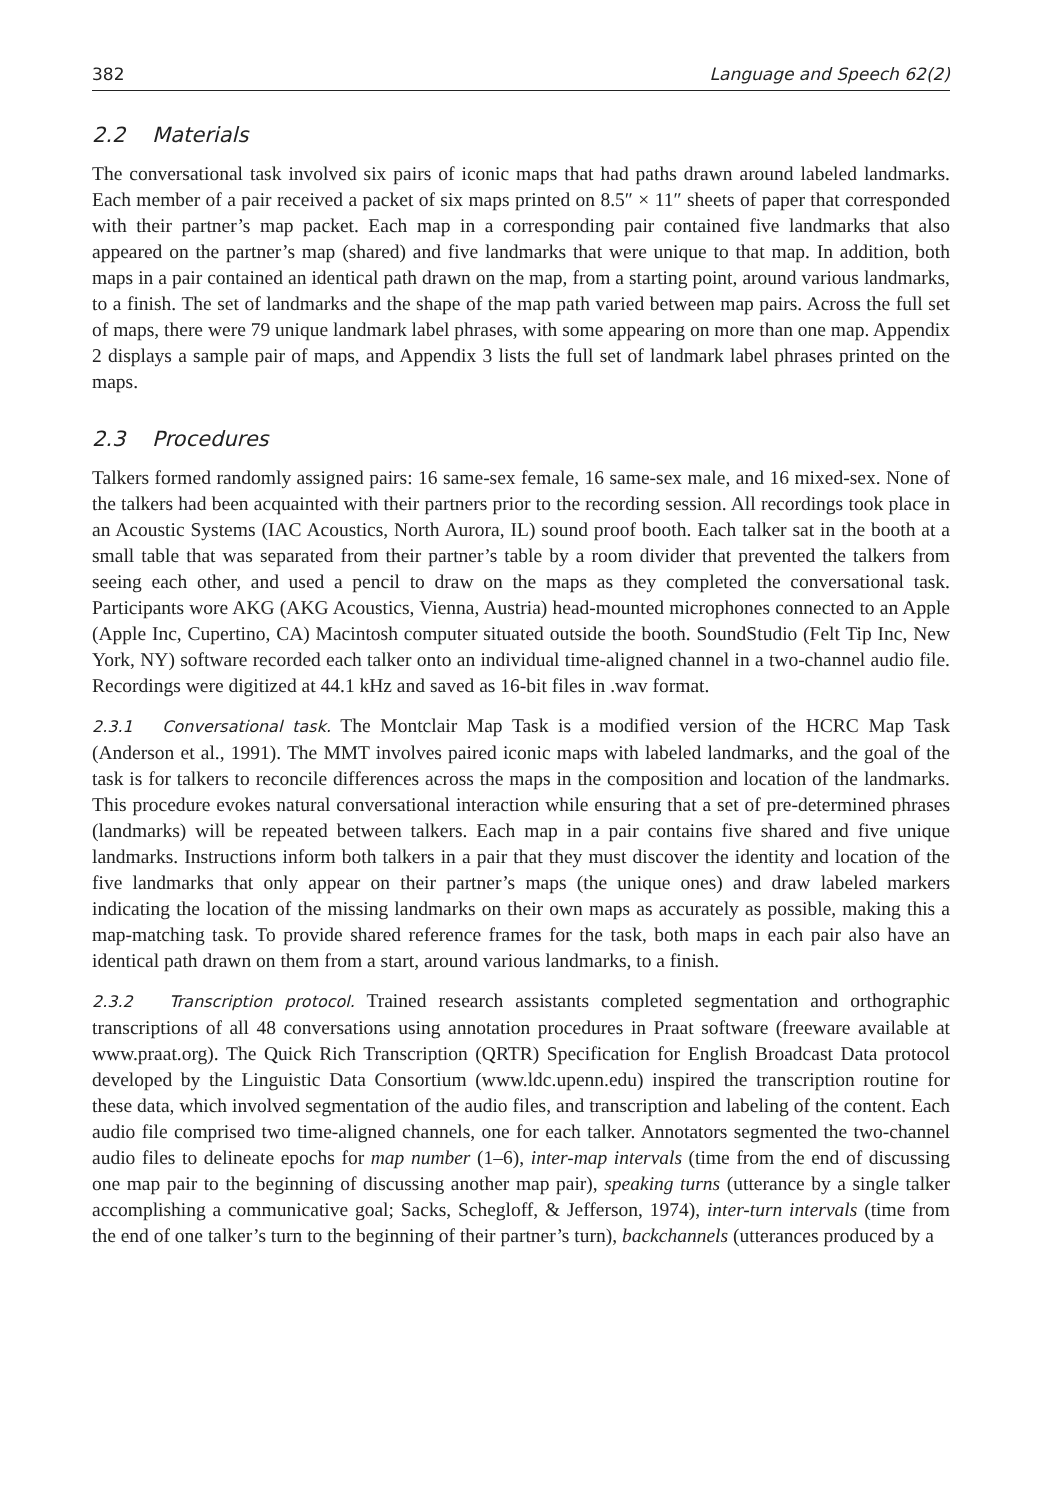382 Language and Speech 62(2)
2.2 Materials
The conversational task involved six pairs of iconic maps that had paths drawn around labeled landmarks. Each member of a pair received a packet of six maps printed on 8.5″ × 11″ sheets of paper that corresponded with their partner’s map packet. Each map in a corresponding pair contained five landmarks that also appeared on the partner’s map (shared) and five landmarks that were unique to that map. In addition, both maps in a pair contained an identical path drawn on the map, from a starting point, around various landmarks, to a finish. The set of landmarks and the shape of the map path varied between map pairs. Across the full set of maps, there were 79 unique landmark label phrases, with some appearing on more than one map. Appendix 2 displays a sample pair of maps, and Appendix 3 lists the full set of landmark label phrases printed on the maps.
2.3 Procedures
Talkers formed randomly assigned pairs: 16 same-sex female, 16 same-sex male, and 16 mixed-sex. None of the talkers had been acquainted with their partners prior to the recording session. All recordings took place in an Acoustic Systems (IAC Acoustics, North Aurora, IL) sound proof booth. Each talker sat in the booth at a small table that was separated from their partner’s table by a room divider that prevented the talkers from seeing each other, and used a pencil to draw on the maps as they completed the conversational task. Participants wore AKG (AKG Acoustics, Vienna, Austria) head-mounted microphones connected to an Apple (Apple Inc, Cupertino, CA) Macintosh computer situated outside the booth. SoundStudio (Felt Tip Inc, New York, NY) software recorded each talker onto an individual time-aligned channel in a two-channel audio file. Recordings were digitized at 44.1 kHz and saved as 16-bit files in .wav format.
2.3.1 Conversational task. The Montclair Map Task is a modified version of the HCRC Map Task (Anderson et al., 1991). The MMT involves paired iconic maps with labeled landmarks, and the goal of the task is for talkers to reconcile differences across the maps in the composition and location of the landmarks. This procedure evokes natural conversational interaction while ensuring that a set of pre-determined phrases (landmarks) will be repeated between talkers. Each map in a pair contains five shared and five unique landmarks. Instructions inform both talkers in a pair that they must discover the identity and location of the five landmarks that only appear on their partner’s maps (the unique ones) and draw labeled markers indicating the location of the missing landmarks on their own maps as accurately as possible, making this a map-matching task. To provide shared reference frames for the task, both maps in each pair also have an identical path drawn on them from a start, around various landmarks, to a finish.
2.3.2 Transcription protocol. Trained research assistants completed segmentation and orthographic transcriptions of all 48 conversations using annotation procedures in Praat software (freeware available at www.praat.org). The Quick Rich Transcription (QRTR) Specification for English Broadcast Data protocol developed by the Linguistic Data Consortium (www.ldc.upenn.edu) inspired the transcription routine for these data, which involved segmentation of the audio files, and transcription and labeling of the content. Each audio file comprised two time-aligned channels, one for each talker. Annotators segmented the two-channel audio files to delineate epochs for map number (1–6), inter-map intervals (time from the end of discussing one map pair to the beginning of discussing another map pair), speaking turns (utterance by a single talker accomplishing a communicative goal; Sacks, Schegloff, & Jefferson, 1974), inter-turn intervals (time from the end of one talker’s turn to the beginning of their partner’s turn), backchannels (utterances produced by a